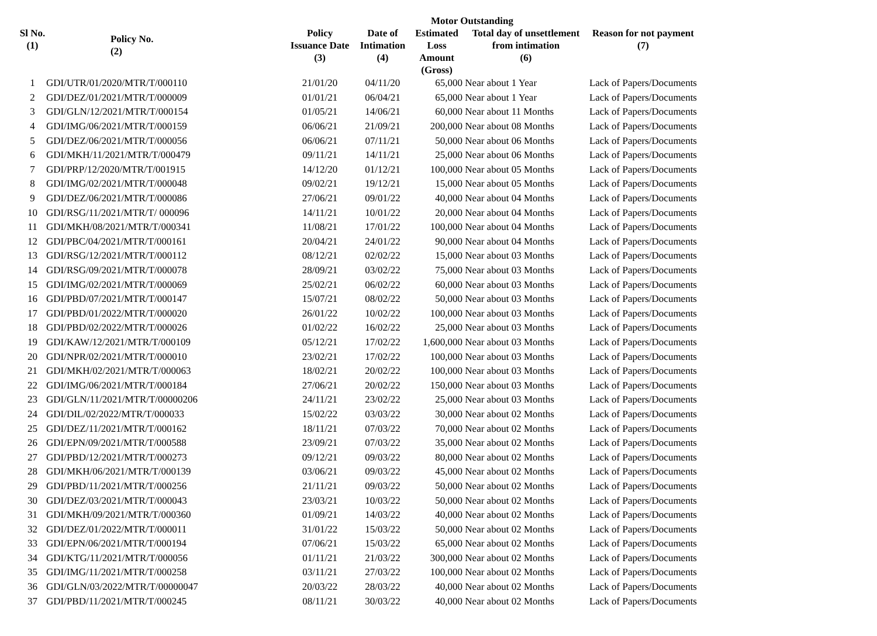Motor Outstanding
| Sl No. (1) | Policy No. (2) | Policy Issuance Date (3) | Date of Intimation (4) | Estimated Loss Amount (Gross) | Total day of unsettlement from intimation (6) | Reason for not payment (7) |
| --- | --- | --- | --- | --- | --- | --- |
| 1 | GDI/UTR/01/2020/MTR/T/000110 | 21/01/20 | 04/11/20 | 65,000 | Near about 1 Year | Lack of Papers/Documents |
| 2 | GDI/DEZ/01/2021/MTR/T/000009 | 01/01/21 | 06/04/21 | 65,000 | Near about 1 Year | Lack of Papers/Documents |
| 3 | GDI/GLN/12/2021/MTR/T/000154 | 01/05/21 | 14/06/21 | 60,000 | Near about 11 Months | Lack of Papers/Documents |
| 4 | GDI/IMG/06/2021/MTR/T/000159 | 06/06/21 | 21/09/21 | 200,000 | Near about 08 Months | Lack of Papers/Documents |
| 5 | GDI/DEZ/06/2021/MTR/T/000056 | 06/06/21 | 07/11/21 | 50,000 | Near about 06 Months | Lack of Papers/Documents |
| 6 | GDI/MKH/11/2021/MTR/T/000479 | 09/11/21 | 14/11/21 | 25,000 | Near about 06 Months | Lack of Papers/Documents |
| 7 | GDI/PRP/12/2020/MTR/T/001915 | 14/12/20 | 01/12/21 | 100,000 | Near about 05 Months | Lack of Papers/Documents |
| 8 | GDI/IMG/02/2021/MTR/T/000048 | 09/02/21 | 19/12/21 | 15,000 | Near about 05 Months | Lack of Papers/Documents |
| 9 | GDI/DEZ/06/2021/MTR/T/000086 | 27/06/21 | 09/01/22 | 40,000 | Near about 04 Months | Lack of Papers/Documents |
| 10 | GDI/RSG/11/2021/MTR/T/ 000096 | 14/11/21 | 10/01/22 | 20,000 | Near about 04 Months | Lack of Papers/Documents |
| 11 | GDI/MKH/08/2021/MTR/T/000341 | 11/08/21 | 17/01/22 | 100,000 | Near about 04 Months | Lack of Papers/Documents |
| 12 | GDI/PBC/04/2021/MTR/T/000161 | 20/04/21 | 24/01/22 | 90,000 | Near about 04 Months | Lack of Papers/Documents |
| 13 | GDI/RSG/12/2021/MTR/T/000112 | 08/12/21 | 02/02/22 | 15,000 | Near about 03 Months | Lack of Papers/Documents |
| 14 | GDI/RSG/09/2021/MTR/T/000078 | 28/09/21 | 03/02/22 | 75,000 | Near about 03 Months | Lack of Papers/Documents |
| 15 | GDI/IMG/02/2021/MTR/T/000069 | 25/02/21 | 06/02/22 | 60,000 | Near about 03 Months | Lack of Papers/Documents |
| 16 | GDI/PBD/07/2021/MTR/T/000147 | 15/07/21 | 08/02/22 | 50,000 | Near about 03 Months | Lack of Papers/Documents |
| 17 | GDI/PBD/01/2022/MTR/T/000020 | 26/01/22 | 10/02/22 | 100,000 | Near about 03 Months | Lack of Papers/Documents |
| 18 | GDI/PBD/02/2022/MTR/T/000026 | 01/02/22 | 16/02/22 | 25,000 | Near about 03 Months | Lack of Papers/Documents |
| 19 | GDI/KAW/12/2021/MTR/T/000109 | 05/12/21 | 17/02/22 | 1,600,000 | Near about 03 Months | Lack of Papers/Documents |
| 20 | GDI/NPR/02/2021/MTR/T/000010 | 23/02/21 | 17/02/22 | 100,000 | Near about 03 Months | Lack of Papers/Documents |
| 21 | GDI/MKH/02/2021/MTR/T/000063 | 18/02/21 | 20/02/22 | 100,000 | Near about 03 Months | Lack of Papers/Documents |
| 22 | GDI/IMG/06/2021/MTR/T/000184 | 27/06/21 | 20/02/22 | 150,000 | Near about 03 Months | Lack of Papers/Documents |
| 23 | GDI/GLN/11/2021/MTR/T/00000206 | 24/11/21 | 23/02/22 | 25,000 | Near about 03 Months | Lack of Papers/Documents |
| 24 | GDI/DIL/02/2022/MTR/T/000033 | 15/02/22 | 03/03/22 | 30,000 | Near about 02 Months | Lack of Papers/Documents |
| 25 | GDI/DEZ/11/2021/MTR/T/000162 | 18/11/21 | 07/03/22 | 70,000 | Near about 02 Months | Lack of Papers/Documents |
| 26 | GDI/EPN/09/2021/MTR/T/000588 | 23/09/21 | 07/03/22 | 35,000 | Near about 02 Months | Lack of Papers/Documents |
| 27 | GDI/PBD/12/2021/MTR/T/000273 | 09/12/21 | 09/03/22 | 80,000 | Near about 02 Months | Lack of Papers/Documents |
| 28 | GDI/MKH/06/2021/MTR/T/000139 | 03/06/21 | 09/03/22 | 45,000 | Near about 02 Months | Lack of Papers/Documents |
| 29 | GDI/PBD/11/2021/MTR/T/000256 | 21/11/21 | 09/03/22 | 50,000 | Near about 02 Months | Lack of Papers/Documents |
| 30 | GDI/DEZ/03/2021/MTR/T/000043 | 23/03/21 | 10/03/22 | 50,000 | Near about 02 Months | Lack of Papers/Documents |
| 31 | GDI/MKH/09/2021/MTR/T/000360 | 01/09/21 | 14/03/22 | 40,000 | Near about 02 Months | Lack of Papers/Documents |
| 32 | GDI/DEZ/01/2022/MTR/T/000011 | 31/01/22 | 15/03/22 | 50,000 | Near about 02 Months | Lack of Papers/Documents |
| 33 | GDI/EPN/06/2021/MTR/T/000194 | 07/06/21 | 15/03/22 | 65,000 | Near about 02 Months | Lack of Papers/Documents |
| 34 | GDI/KTG/11/2021/MTR/T/000056 | 01/11/21 | 21/03/22 | 300,000 | Near about 02 Months | Lack of Papers/Documents |
| 35 | GDI/IMG/11/2021/MTR/T/000258 | 03/11/21 | 27/03/22 | 100,000 | Near about 02 Months | Lack of Papers/Documents |
| 36 | GDI/GLN/03/2022/MTR/T/00000047 | 20/03/22 | 28/03/22 | 40,000 | Near about 02 Months | Lack of Papers/Documents |
| 37 | GDI/PBD/11/2021/MTR/T/000245 | 08/11/21 | 30/03/22 | 40,000 | Near about 02 Months | Lack of Papers/Documents |